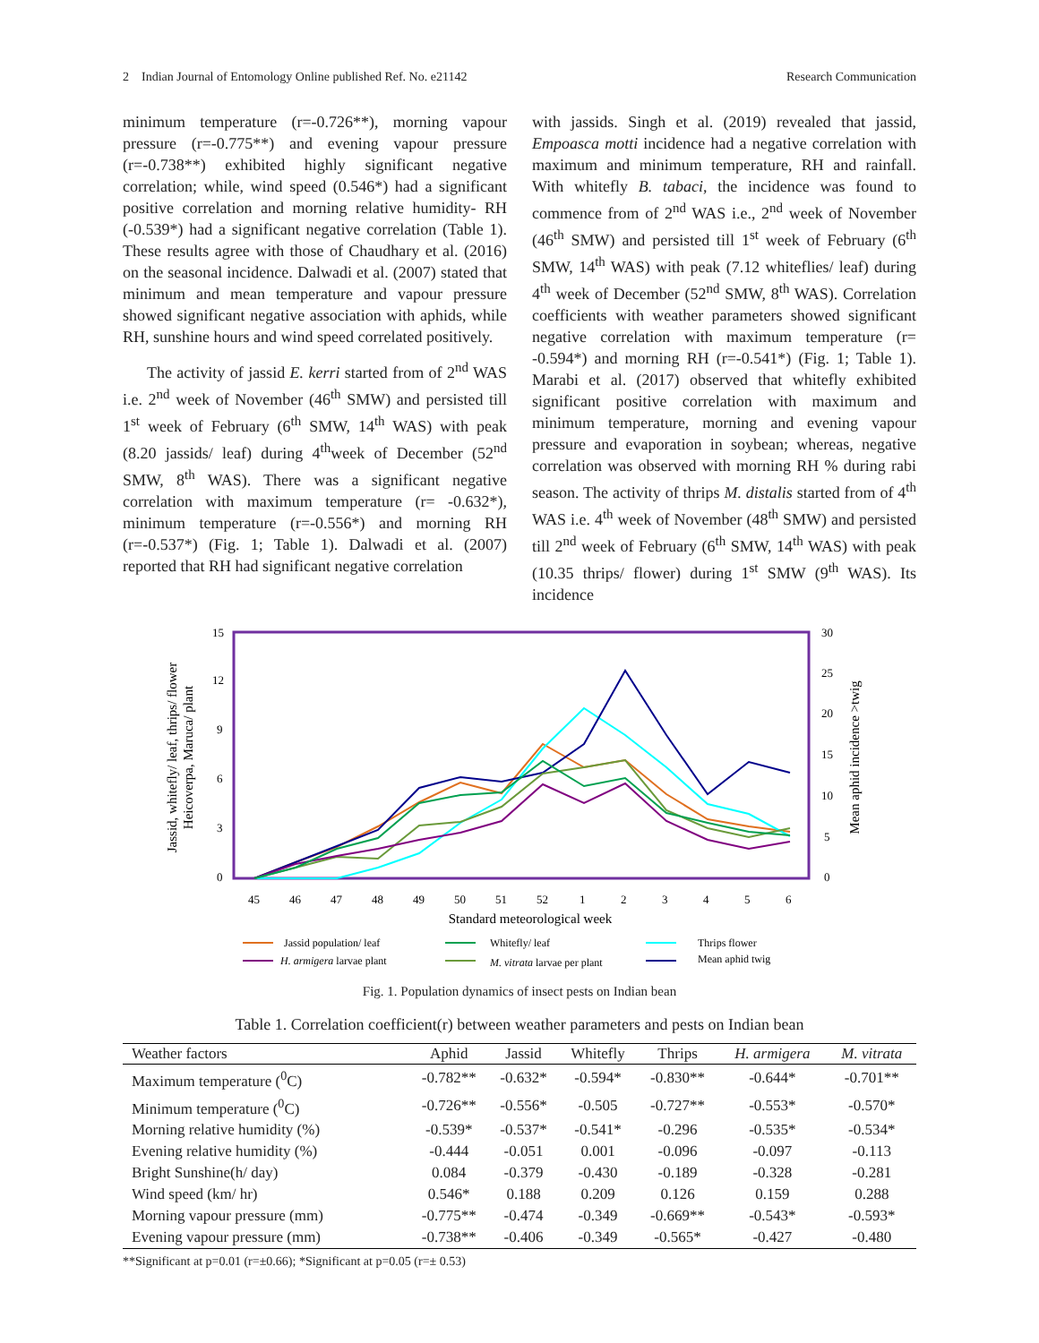2 Indian Journal of Entomology Online published Ref. No. e21142 Research Communication
minimum temperature (r=-0.726**), morning vapour pressure (r=-0.775**) and evening vapour pressure (r=-0.738**) exhibited highly significant negative correlation; while, wind speed (0.546*) had a significant positive correlation and morning relative humidity- RH (-0.539*) had a significant negative correlation (Table 1). These results agree with those of Chaudhary et al. (2016) on the seasonal incidence. Dalwadi et al. (2007) stated that minimum and mean temperature and vapour pressure showed significant negative association with aphids, while RH, sunshine hours and wind speed correlated positively.
The activity of jassid E. kerri started from of 2<sup>nd</sup> WAS i.e. 2<sup>nd</sup> week of November (46<sup>th</sup> SMW) and persisted till 1<sup>st</sup> week of February (6<sup>th</sup> SMW, 14<sup>th</sup> WAS) with peak (8.20 jassids/ leaf) during 4<sup>th</sup>week of December (52<sup>nd</sup> SMW, 8<sup>th</sup> WAS). There was a significant negative correlation with maximum temperature (r= -0.632*), minimum temperature (r=-0.556*) and morning RH (r=-0.537*) (Fig. 1; Table 1). Dalwadi et al. (2007) reported that RH had significant negative correlation
with jassids. Singh et al. (2019) revealed that jassid, Empoasca motti incidence had a negative correlation with maximum and minimum temperature, RH and rainfall. With whitefly B. tabaci, the incidence was found to commence from of 2<sup>nd</sup> WAS i.e., 2<sup>nd</sup> week of November (46<sup>th</sup> SMW) and persisted till 1<sup>st</sup> week of February (6<sup>th</sup> SMW, 14<sup>th</sup> WAS) with peak (7.12 whiteflies/ leaf) during 4<sup>th</sup> week of December (52<sup>nd</sup> SMW, 8<sup>th</sup> WAS). Correlation coefficients with weather parameters showed significant negative correlation with maximum temperature (r= -0.594*) and morning RH (r=-0.541*) (Fig. 1; Table 1). Marabi et al. (2017) observed that whitefly exhibited significant positive correlation with maximum and minimum temperature, morning and evening vapour pressure and evaporation in soybean; whereas, negative correlation was observed with morning RH % during rabi season. The activity of thrips M. distalis started from of 4<sup>th</sup> WAS i.e. 4<sup>th</sup> week of November (48<sup>th</sup> SMW) and persisted till 2<sup>nd</sup> week of February (6<sup>th</sup> SMW, 14<sup>th</sup> WAS) with peak (10.35 thrips/ flower) during 1<sup>st</sup> SMW (9<sup>th</sup> WAS). Its incidence
15
12
9
6
3
0
30
25
20
15
10
5
0
45
46
47
48
49
50
51
52
1
2
3
4
5
6
Standard meteorological week
Jassid, whitefly/ leaf, thrips/ flower
Heicoverpa, Maruca/ plant
Mean aphid incidence >twig
Jassid population/ leaf
Whitefly/ leaf
Thrips flower
H. armigera larvae plant
M. vitrata larvae per plant
Mean aphid twig
Fig. 1. Population dynamics of insect pests on Indian bean
Table 1. Correlation coefficient(r) between weather parameters and pests on Indian bean
| Weather factors | Aphid | Jassid | Whitefly | Thrips | H. armigera | M. vitrata |
| --- | --- | --- | --- | --- | --- | --- |
| Maximum temperature (<sup>0</sup>C) | -0.782** | -0.632* | -0.594* | -0.830** | -0.644* | -0.701** |
| Minimum temperature (<sup>0</sup>C) | -0.726** | -0.556* | -0.505 | -0.727** | -0.553* | -0.570* |
| Morning relative humidity (%) | -0.539* | -0.537* | -0.541* | -0.296 | -0.535* | -0.534* |
| Evening relative humidity (%) | -0.444 | -0.051 | 0.001 | -0.096 | -0.097 | -0.113 |
| Bright Sunshine(h/ day) | 0.084 | -0.379 | -0.430 | -0.189 | -0.328 | -0.281 |
| Wind speed (km/ hr) | 0.546* | 0.188 | 0.209 | 0.126 | 0.159 | 0.288 |
| Morning vapour pressure (mm) | -0.775** | -0.474 | -0.349 | -0.669** | -0.543* | -0.593* |
| Evening vapour pressure (mm) | -0.738** | -0.406 | -0.349 | -0.565* | -0.427 | -0.480 |
**Significant at p=0.01 (r=±0.66); *Significant at p=0.05 (r=± 0.53)